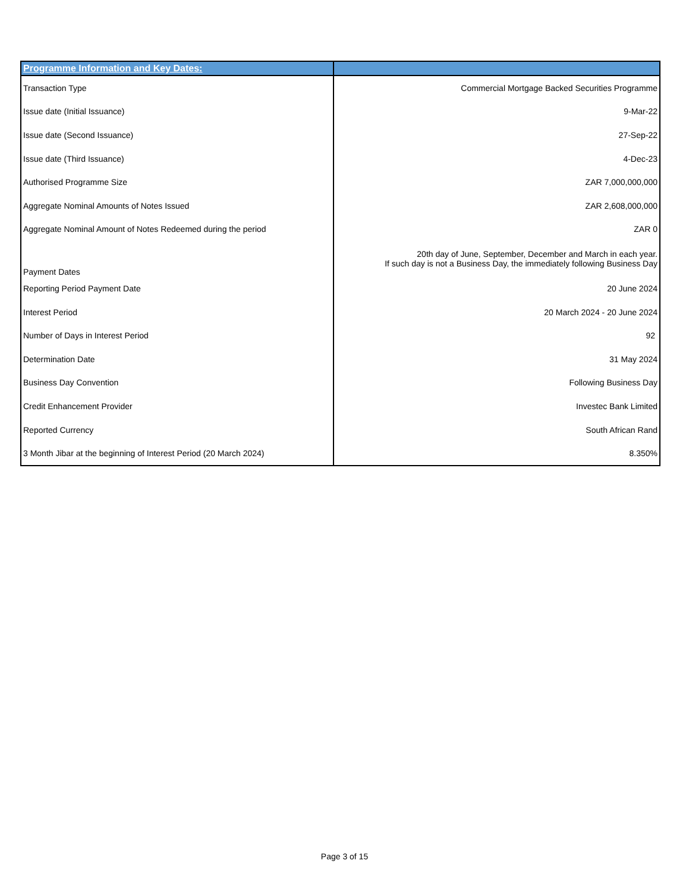| Programme Information and Key Dates: | |
| --- | --- |
| Transaction Type | Commercial Mortgage Backed Securities Programme |
| Issue date (Initial Issuance) | 9-Mar-22 |
| Issue date (Second Issuance) | 27-Sep-22 |
| Issue date (Third Issuance) | 4-Dec-23 |
| Authorised Programme Size | ZAR 7,000,000,000 |
| Aggregate Nominal Amounts of Notes Issued | ZAR 2,608,000,000 |
| Aggregate Nominal Amount of Notes Redeemed during the period | ZAR 0 |
| Payment Dates | 20th day of June, September, December and March in each year. If such day is not a Business Day, the immediately following Business Day |
| Reporting Period Payment Date | 20 June 2024 |
| Interest Period | 20 March 2024 - 20 June 2024 |
| Number of Days in Interest Period | 92 |
| Determination Date | 31 May 2024 |
| Business Day Convention | Following Business Day |
| Credit Enhancement Provider | Investec Bank Limited |
| Reported Currency | South African Rand |
| 3 Month Jibar at the beginning of Interest Period (20 March 2024) | 8.350% |
Page 3 of 15